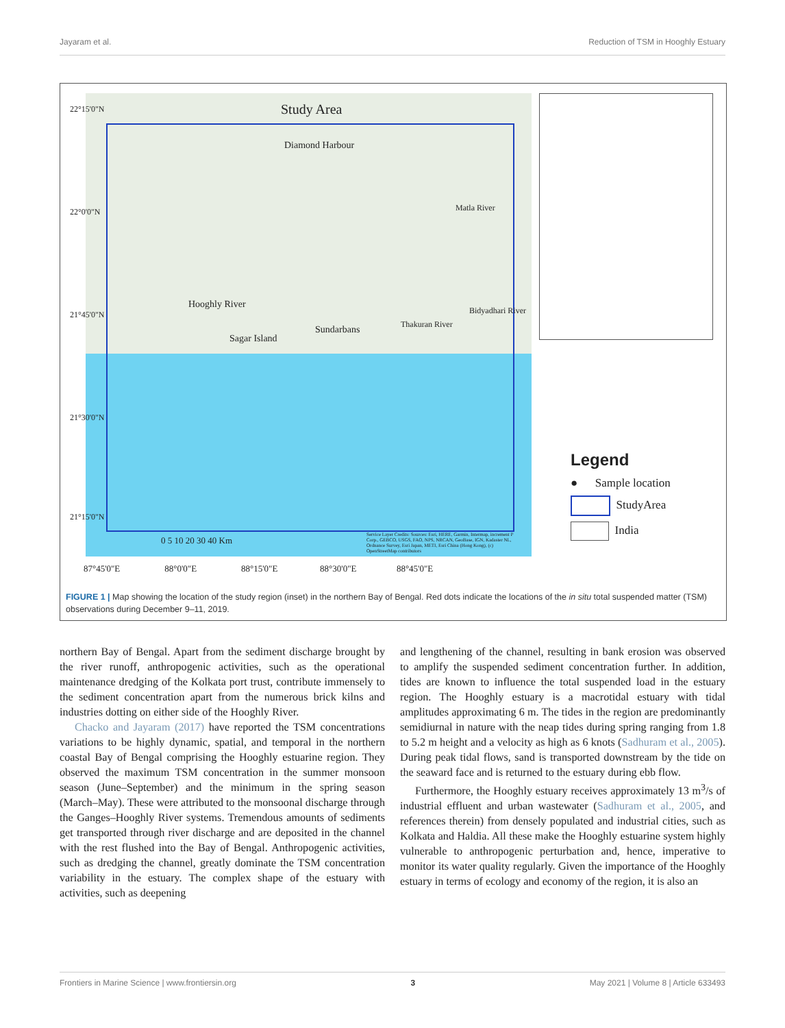Jayaram et al. Reduction of TSM in Hooghly Estuary
Study Area
Diamond Harbour
Hooghly River
Sagar Island
Sundarbans Thakuran River
Bidyadhari River
Matla River
0 5 10 20 30 40 Km
Service Layer Credits: Sources: Esri, HERE, Garmin, Intermap, increment P Corp., GEBCO, USGS, FAO, NPS, NRCAN, GeoBase, IGN, Kadaster NL, Ordnance Survey, Esri Japan, METI, Esri China (Hong Kong), (c) OpenStreetMap contributors
22°15'0"N
22°0'0"N
21°45'0"N
21°30'0"N
21°15'0"N
87°45'0"E 88°0'0"E 88°15'0"E 88°30'0"E 88°45'0"E
Legend
● Sample location
StudyArea
India
FIGURE 1 | Map showing the location of the study region (inset) in the northern Bay of Bengal. Red dots indicate the locations of the in situ total suspended matter (TSM) observations during December 9–11, 2019.
northern Bay of Bengal. Apart from the sediment discharge brought by the river runoff, anthropogenic activities, such as the operational maintenance dredging of the Kolkata port trust, contribute immensely to the sediment concentration apart from the numerous brick kilns and industries dotting on either side of the Hooghly River.
Chacko and Jayaram (2017) have reported the TSM concentrations variations to be highly dynamic, spatial, and temporal in the northern coastal Bay of Bengal comprising the Hooghly estuarine region. They observed the maximum TSM concentration in the summer monsoon season (June–September) and the minimum in the spring season (March–May). These were attributed to the monsoonal discharge through the Ganges–Hooghly River systems. Tremendous amounts of sediments get transported through river discharge and are deposited in the channel with the rest flushed into the Bay of Bengal. Anthropogenic activities, such as dredging the channel, greatly dominate the TSM concentration variability in the estuary. The complex shape of the estuary with activities, such as deepening
and lengthening of the channel, resulting in bank erosion was observed to amplify the suspended sediment concentration further. In addition, tides are known to influence the total suspended load in the estuary region. The Hooghly estuary is a macrotidal estuary with tidal amplitudes approximating 6 m. The tides in the region are predominantly semidiurnal in nature with the neap tides during spring ranging from 1.8 to 5.2 m height and a velocity as high as 6 knots (Sadhuram et al., 2005). During peak tidal flows, sand is transported downstream by the tide on the seaward face and is returned to the estuary during ebb flow.
Furthermore, the Hooghly estuary receives approximately 13 m<sup>3</sup>/s of industrial effluent and urban wastewater (Sadhuram et al., 2005, and references therein) from densely populated and industrial cities, such as Kolkata and Haldia. All these make the Hooghly estuarine system highly vulnerable to anthropogenic perturbation and, hence, imperative to monitor its water quality regularly. Given the importance of the Hooghly estuary in terms of ecology and economy of the region, it is also an
Frontiers in Marine Science | www.frontiersin.org 3 May 2021 | Volume 8 | Article 633493